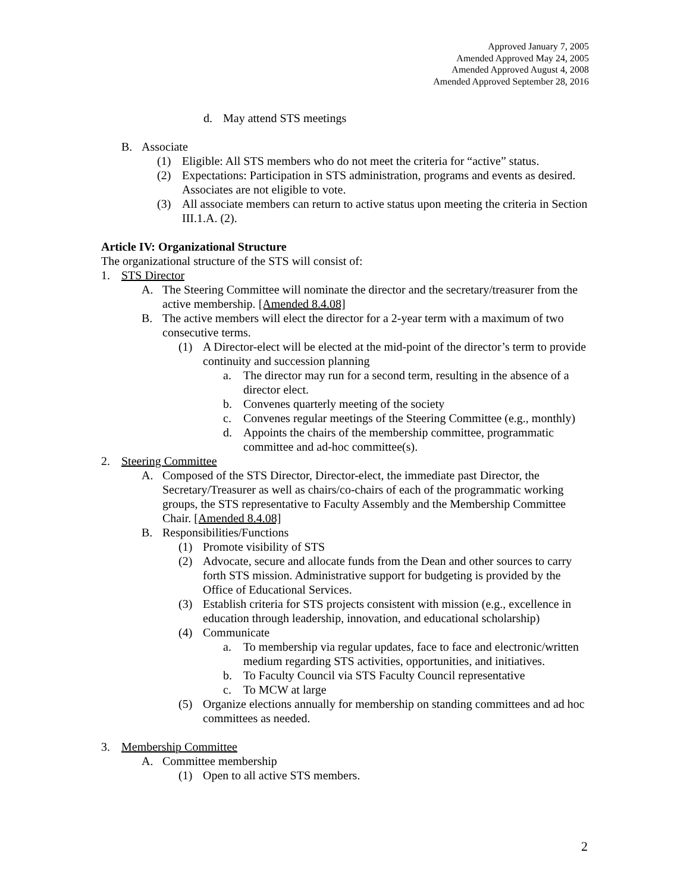Approved January 7, 2005
Amended Approved May 24, 2005
Amended Approved August 4, 2008
Amended Approved September 28, 2016
d. May attend STS meetings
B. Associate
(1) Eligible: All STS members who do not meet the criteria for “active” status.
(2) Expectations: Participation in STS administration, programs and events as desired. Associates are not eligible to vote.
(3) All associate members can return to active status upon meeting the criteria in Section III.1.A. (2).
Article IV: Organizational Structure
The organizational structure of the STS will consist of:
1. STS Director
A. The Steering Committee will nominate the director and the secretary/treasurer from the active membership. [Amended 8.4.08]
B. The active members will elect the director for a 2-year term with a maximum of two consecutive terms.
(1) A Director-elect will be elected at the mid-point of the director’s term to provide continuity and succession planning
a. The director may run for a second term, resulting in the absence of a director elect.
b. Convenes quarterly meeting of the society
c. Convenes regular meetings of the Steering Committee (e.g., monthly)
d. Appoints the chairs of the membership committee, programmatic committee and ad-hoc committee(s).
2. Steering Committee
A. Composed of the STS Director, Director-elect, the immediate past Director, the Secretary/Treasurer as well as chairs/co-chairs of each of the programmatic working groups, the STS representative to Faculty Assembly and the Membership Committee Chair. [Amended 8.4.08]
B. Responsibilities/Functions
(1) Promote visibility of STS
(2) Advocate, secure and allocate funds from the Dean and other sources to carry forth STS mission. Administrative support for budgeting is provided by the Office of Educational Services.
(3) Establish criteria for STS projects consistent with mission (e.g., excellence in education through leadership, innovation, and educational scholarship)
(4) Communicate
a. To membership via regular updates, face to face and electronic/written medium regarding STS activities, opportunities, and initiatives.
b. To Faculty Council via STS Faculty Council representative
c. To MCW at large
(5) Organize elections annually for membership on standing committees and ad hoc committees as needed.
3. Membership Committee
A. Committee membership
(1) Open to all active STS members.
2